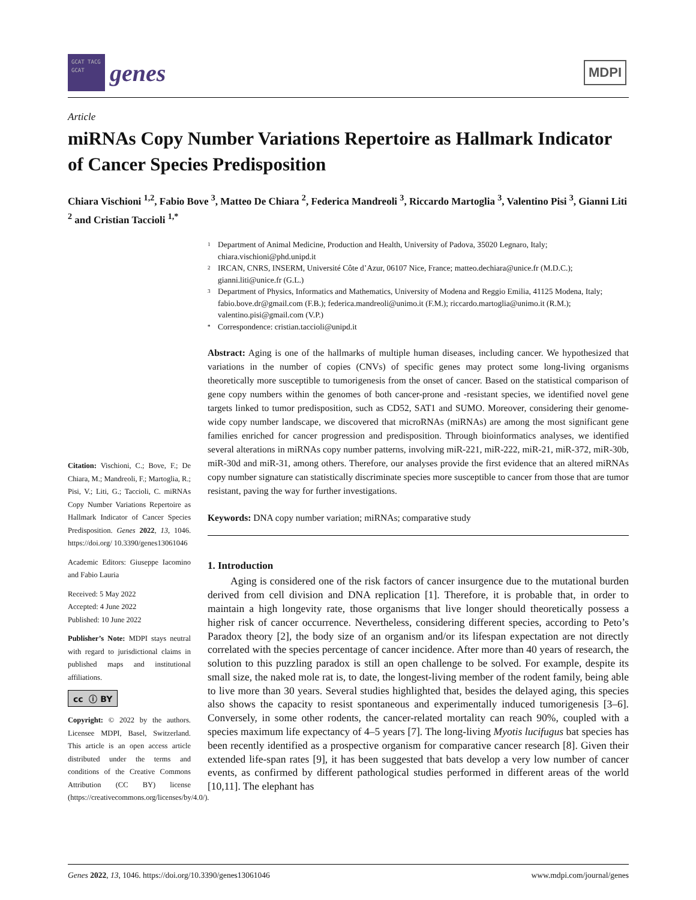GCAT TACG GCAT
genes
MDPI
Article
miRNAs Copy Number Variations Repertoire as Hallmark Indicator of Cancer Species Predisposition
Chiara Vischioni <sup>1,2</sup>, Fabio Bove <sup>3</sup>, Matteo De Chiara <sup>2</sup>, Federica Mandreoli <sup>3</sup>, Riccardo Martoglia <sup>3</sup>, Valentino Pisi <sup>3</sup>, Gianni Liti <sup>2</sup> and Cristian Taccioli <sup>1,*</sup>
Citation: Vischioni, C.; Bove, F.; De Chiara, M.; Mandreoli, F.; Martoglia, R.; Pisi, V.; Liti, G.; Taccioli, C. miRNAs Copy Number Variations Repertoire as Hallmark Indicator of Cancer Species Predisposition. Genes 2022, 13, 1046. https://doi.org/ 10.3390/genes13061046
Academic Editors: Giuseppe Iacomino and Fabio Lauria
Received: 5 May 2022
Accepted: 4 June 2022
Published: 10 June 2022
Publisher’s Note: MDPI stays neutral with regard to jurisdictional claims in published maps and institutional affiliations.
cc ⓘ BY
Copyright: © 2022 by the authors. Licensee MDPI, Basel, Switzerland. This article is an open access article distributed under the terms and conditions of the Creative Commons Attribution (CC BY) license (https://creativecommons.org/licenses/by/4.0/).
1 Department of Animal Medicine, Production and Health, University of Padova, 35020 Legnaro, Italy; chiara.vischioni@phd.unipd.it
2 IRCAN, CNRS, INSERM, Université Côte d’Azur, 06107 Nice, France; matteo.dechiara@unice.fr (M.D.C.); gianni.liti@unice.fr (G.L.)
3 Department of Physics, Informatics and Mathematics, University of Modena and Reggio Emilia, 41125 Modena, Italy; fabio.bove.dr@gmail.com (F.B.); federica.mandreoli@unimo.it (F.M.); riccardo.martoglia@unimo.it (R.M.); valentino.pisi@gmail.com (V.P.)
* Correspondence: cristian.taccioli@unipd.it
Abstract: Aging is one of the hallmarks of multiple human diseases, including cancer. We hypothesized that variations in the number of copies (CNVs) of specific genes may protect some long-living organisms theoretically more susceptible to tumorigenesis from the onset of cancer. Based on the statistical comparison of gene copy numbers within the genomes of both cancer-prone and -resistant species, we identified novel gene targets linked to tumor predisposition, such as CD52, SAT1 and SUMO. Moreover, considering their genome-wide copy number landscape, we discovered that microRNAs (miRNAs) are among the most significant gene families enriched for cancer progression and predisposition. Through bioinformatics analyses, we identified several alterations in miRNAs copy number patterns, involving miR-221, miR-222, miR-21, miR-372, miR-30b, miR-30d and miR-31, among others. Therefore, our analyses provide the first evidence that an altered miRNAs copy number signature can statistically discriminate species more susceptible to cancer from those that are tumor resistant, paving the way for further investigations.
Keywords: DNA copy number variation; miRNAs; comparative study
1. Introduction
Aging is considered one of the risk factors of cancer insurgence due to the mutational burden derived from cell division and DNA replication [1]. Therefore, it is probable that, in order to maintain a high longevity rate, those organisms that live longer should theoretically possess a higher risk of cancer occurrence. Nevertheless, considering different species, according to Peto’s Paradox theory [2], the body size of an organism and/or its lifespan expectation are not directly correlated with the species percentage of cancer incidence. After more than 40 years of research, the solution to this puzzling paradox is still an open challenge to be solved. For example, despite its small size, the naked mole rat is, to date, the longest-living member of the rodent family, being able to live more than 30 years. Several studies highlighted that, besides the delayed aging, this species also shows the capacity to resist spontaneous and experimentally induced tumorigenesis [3–6]. Conversely, in some other rodents, the cancer-related mortality can reach 90%, coupled with a species maximum life expectancy of 4–5 years [7]. The long-living Myotis lucifugus bat species has been recently identified as a prospective organism for comparative cancer research [8]. Given their extended life-span rates [9], it has been suggested that bats develop a very low number of cancer events, as confirmed by different pathological studies performed in different areas of the world [10,11]. The elephant has
Genes 2022, 13, 1046. https://doi.org/10.3390/genes13061046 www.mdpi.com/journal/genes